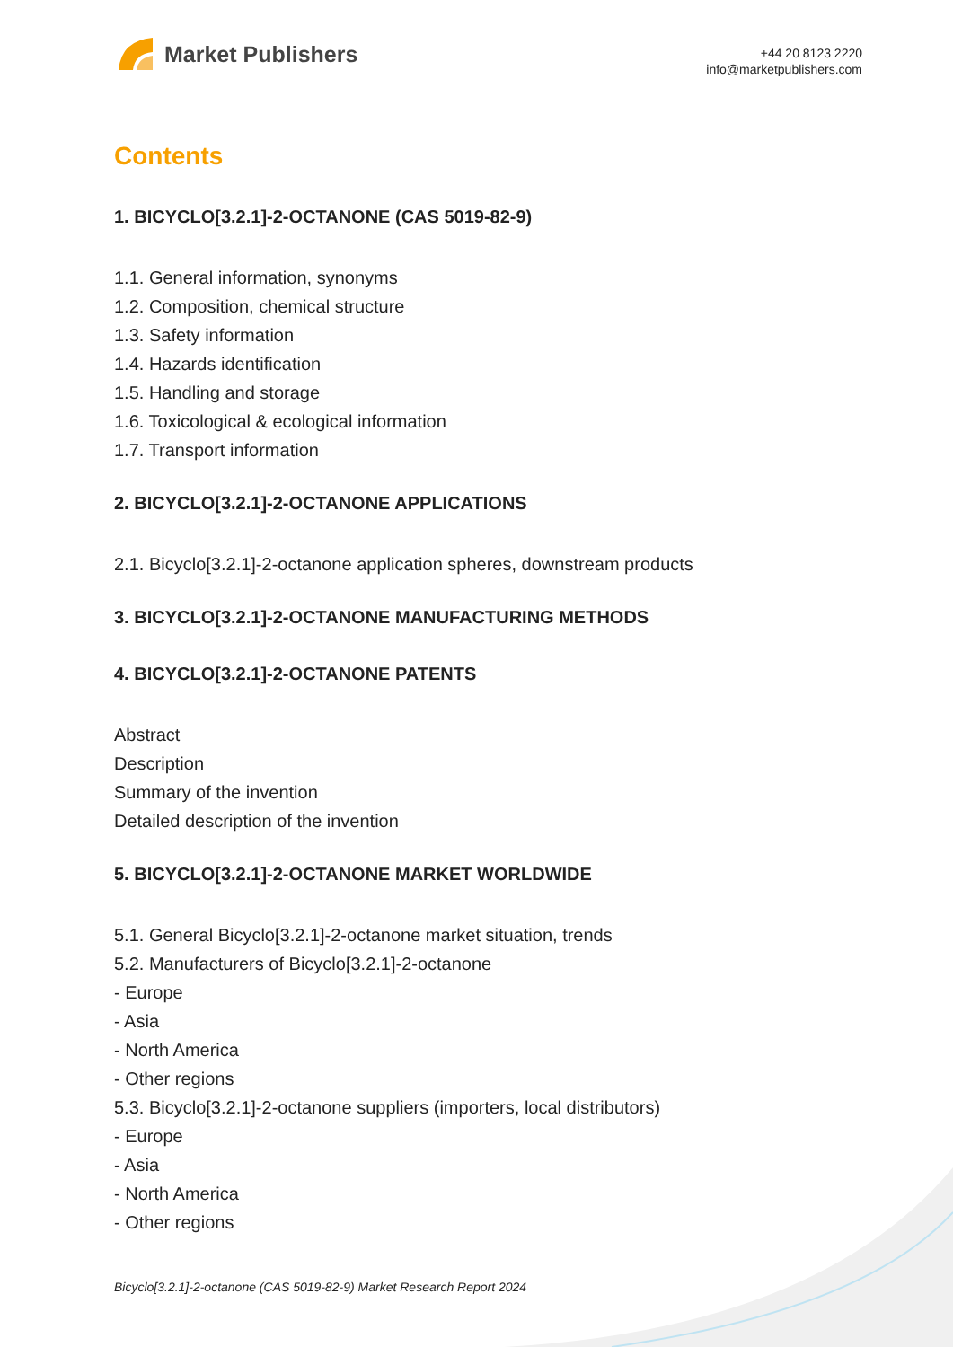Market Publishers
+44 20 8123 2220
info@marketpublishers.com
Contents
1. BICYCLO[3.2.1]-2-OCTANONE (CAS 5019-82-9)
1.1. General information, synonyms
1.2. Composition, chemical structure
1.3. Safety information
1.4. Hazards identification
1.5. Handling and storage
1.6. Toxicological & ecological information
1.7. Transport information
2. BICYCLO[3.2.1]-2-OCTANONE APPLICATIONS
2.1. Bicyclo[3.2.1]-2-octanone application spheres, downstream products
3. BICYCLO[3.2.1]-2-OCTANONE MANUFACTURING METHODS
4. BICYCLO[3.2.1]-2-OCTANONE PATENTS
Abstract
Description
Summary of the invention
Detailed description of the invention
5. BICYCLO[3.2.1]-2-OCTANONE MARKET WORLDWIDE
5.1. General Bicyclo[3.2.1]-2-octanone market situation, trends
5.2. Manufacturers of Bicyclo[3.2.1]-2-octanone
- Europe
- Asia
- North America
- Other regions
5.3. Bicyclo[3.2.1]-2-octanone suppliers (importers, local distributors)
- Europe
- Asia
- North America
- Other regions
Bicyclo[3.2.1]-2-octanone (CAS 5019-82-9) Market Research Report 2024